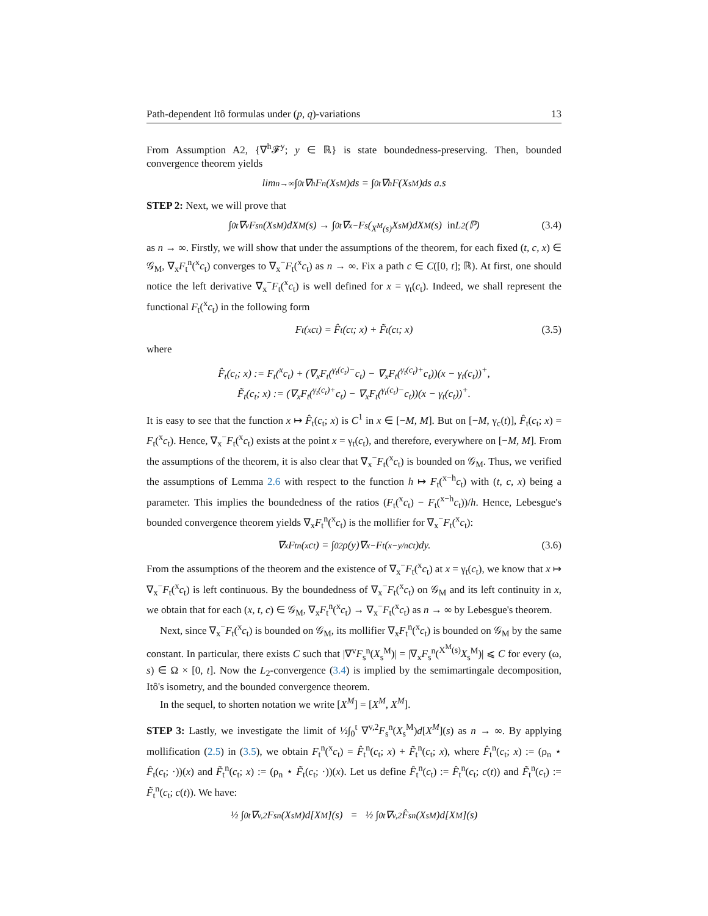Path-dependent Itô formulas under (p, q)-variations 13
From Assumption A2, {∇<sup>h</sup>𝓕<sup>y</sup>; y ∈ ℝ} is state boundedness-preserving. Then, bounded convergence theorem yields
lim<sub>n→∞</sub> ∫<sub>0</sub><sup>t</sup> ∇<sup>h</sup>F<sup>n</sup>(X<sub>s</sub><sup>M</sup>)ds = ∫<sub>0</sub><sup>t</sup> ∇<sup>h</sup>F(X<sub>s</sub><sup>M</sup>)ds a.s
STEP 2: Next, we will prove that
∫<sub>0</sub><sup>t</sup> ∇<sup>v</sup>F<sub>s</sub><sup>n</sup>(X<sub>s</sub><sup>M</sup>)dX<sup>M</sup>(s) → ∫<sub>0</sub><sup>t</sup> ∇<sub>x</sub><sup>−</sup>F<sub>s</sub>(<sup>X<sup>M</sup>(s)</sup>X<sub>s</sub><sup>M</sup>)dX<sup>M</sup>(s) in L<sup>2</sup>(ℙ) (3.4)
as n → ∞. Firstly, we will show that under the assumptions of the theorem, for each fixed (t, c, x) ∈ 𝒢<sub>M</sub>, ∇<sub>x</sub>F<sub>t</sub><sup>n</sup>(<sup>x</sup>c<sub>t</sub>) converges to ∇<sub>x</sub><sup>−</sup>F<sub>t</sub>(<sup>x</sup>c<sub>t</sub>) as n → ∞. Fix a path c ∈ C([0, t]; ℝ). At first, one should notice the left derivative ∇<sub>x</sub><sup>−</sup>F<sub>t</sub>(<sup>x</sup>c<sub>t</sub>) is well defined for x = γ<sub>t</sub>(c<sub>t</sub>). Indeed, we shall represent the functional F<sub>t</sub>(<sup>x</sup>c<sub>t</sub>) in the following form
F<sub>t</sub>(<sup>x</sup>c<sub>t</sub>) = F̂<sub>t</sub>(c<sub>t</sub>; x) + F̃<sub>t</sub>(c<sub>t</sub>; x) (3.5)
where
F̂<sub>t</sub>(c<sub>t</sub>; x) := F<sub>t</sub>(<sup>x</sup>c<sub>t</sub>) + (∇<sub>x</sub>F<sub>t</sub>(<sup>γ<sub>t</sub>(c<sub>t</sub>)−</sup>c<sub>t</sub>) − ∇<sub>x</sub>F<sub>t</sub>(<sup>γ<sub>t</sub>(c<sub>t</sub>)+</sup>c<sub>t</sub>))(x − γ<sub>t</sub>(c<sub>t</sub>))<sup>+</sup>,
F̃<sub>t</sub>(c<sub>t</sub>; x) := (∇<sub>x</sub>F<sub>t</sub>(<sup>γ<sub>t</sub>(c<sub>t</sub>)+</sup>c<sub>t</sub>) − ∇<sub>x</sub>F<sub>t</sub>(<sup>γ<sub>t</sub>(c<sub>t</sub>)−</sup>c<sub>t</sub>))(x − γ<sub>t</sub>(c<sub>t</sub>))<sup>+</sup>.
It is easy to see that the function x ↦ F̂<sub>t</sub>(c<sub>t</sub>; x) is C<sup>1</sup> in x ∈ [−M, M]. But on [−M, γ<sub>c</sub>(t)], F̂<sub>t</sub>(c<sub>t</sub>; x) = F<sub>t</sub>(<sup>x</sup>c<sub>t</sub>). Hence, ∇<sub>x</sub><sup>−</sup>F<sub>t</sub>(<sup>x</sup>c<sub>t</sub>) exists at the point x = γ<sub>t</sub>(c<sub>t</sub>), and therefore, everywhere on [−M, M]. From the assumptions of the theorem, it is also clear that ∇<sub>x</sub><sup>−</sup>F<sub>t</sub>(<sup>x</sup>c<sub>t</sub>) is bounded on 𝒢<sub>M</sub>. Thus, we verified the assumptions of Lemma 2.6 with respect to the function h ↦ F<sub>t</sub>(<sup>x−h</sup>c<sub>t</sub>) with (t, c, x) being a parameter. This implies the boundedness of the ratios (F<sub>t</sub>(<sup>x</sup>c<sub>t</sub>) − F<sub>t</sub>(<sup>x−h</sup>c<sub>t</sub>))/h. Hence, Lebesgue's bounded convergence theorem yields ∇<sub>x</sub>F<sub>t</sub><sup>n</sup>(<sup>x</sup>c<sub>t</sub>) is the mollifier for ∇<sub>x</sub><sup>−</sup>F<sub>t</sub>(<sup>x</sup>c<sub>t</sub>):
∇<sub>x</sub>F<sub>t</sub><sup>n</sup>(<sup>x</sup>c<sub>t</sub>) = ∫<sub>0</sub><sup>2</sup> ρ(y)∇<sub>x</sub><sup>−</sup>F<sub>t</sub>(<sup>x−y/n</sup>c<sub>t</sub>)dy. (3.6)
From the assumptions of the theorem and the existence of ∇<sub>x</sub><sup>−</sup>F<sub>t</sub>(<sup>x</sup>c<sub>t</sub>) at x = γ<sub>t</sub>(c<sub>t</sub>), we know that x ↦ ∇<sub>x</sub><sup>−</sup>F<sub>t</sub>(<sup>x</sup>c<sub>t</sub>) is left continuous. By the boundedness of ∇<sub>x</sub><sup>−</sup>F<sub>t</sub>(<sup>x</sup>c<sub>t</sub>) on 𝒢<sub>M</sub> and its left continuity in x, we obtain that for each (x, t, c) ∈ 𝒢<sub>M</sub>, ∇<sub>x</sub>F<sub>t</sub><sup>n</sup>(<sup>x</sup>c<sub>t</sub>) → ∇<sub>x</sub><sup>−</sup>F<sub>t</sub>(<sup>x</sup>c<sub>t</sub>) as n → ∞ by Lebesgue's theorem.
Next, since ∇<sub>x</sub><sup>−</sup>F<sub>t</sub>(<sup>x</sup>c<sub>t</sub>) is bounded on 𝒢<sub>M</sub>, its mollifier ∇<sub>x</sub>F<sub>t</sub><sup>n</sup>(<sup>x</sup>c<sub>t</sub>) is bounded on 𝒢<sub>M</sub> by the same constant. In particular, there exists C such that |∇<sup>v</sup>F<sub>s</sub><sup>n</sup>(X<sub>s</sub><sup>M</sup>)| = |∇<sub>x</sub>F<sub>s</sub><sup>n</sup>(<sup>X<sup>M</sup>(s)</sup>X<sub>s</sub><sup>M</sup>)| ⩽ C for every (ω, s) ∈ Ω × [0, t]. Now the L<sub>2</sub>-convergence (3.4) is implied by the semimartingale decomposition, Itô's isometry, and the bounded convergence theorem.
In the sequel, to shorten notation we write [X<sup>M</sup>] = [X<sup>M</sup>, X<sup>M</sup>].
STEP 3: Lastly, we investigate the limit of ½∫<sub>0</sub><sup>t</sup> ∇<sup>v,2</sup>F<sub>s</sub><sup>n</sup>(X<sub>s</sub><sup>M</sup>)d[X<sup>M</sup>](s) as n → ∞. By applying mollification (2.5) in (3.5), we obtain F<sub>t</sub><sup>n</sup>(<sup>x</sup>c<sub>t</sub>) = F̂<sub>t</sub><sup>n</sup>(c<sub>t</sub>; x) + F̃<sub>t</sub><sup>n</sup>(c<sub>t</sub>; x), where F̂<sub>t</sub><sup>n</sup>(c<sub>t</sub>; x) := (ρ<sub>n</sub> ⋆ F̂<sub>t</sub>(c<sub>t</sub>; ·))(x) and F̃<sub>t</sub><sup>n</sup>(c<sub>t</sub>; x) := (ρ<sub>n</sub> ⋆ F̃<sub>t</sub>(c<sub>t</sub>; ·))(x). Let us define F̂<sub>t</sub><sup>n</sup>(c<sub>t</sub>) := F̂<sub>t</sub><sup>n</sup>(c<sub>t</sub>; c(t)) and F̃<sub>t</sub><sup>n</sup>(c<sub>t</sub>) := F̃<sub>t</sub><sup>n</sup>(c<sub>t</sub>; c(t)). We have:
½ ∫<sub>0</sub><sup>t</sup> ∇<sup>v,2</sup>F<sub>s</sub><sup>n</sup>(X<sub>s</sub><sup>M</sup>)d[X<sup>M</sup>](s) = ½ ∫<sub>0</sub><sup>t</sup> ∇<sup>v,2</sup>F̂<sub>s</sub><sup>n</sup>(X<sub>s</sub><sup>M</sup>)d[X<sup>M</sup>](s)